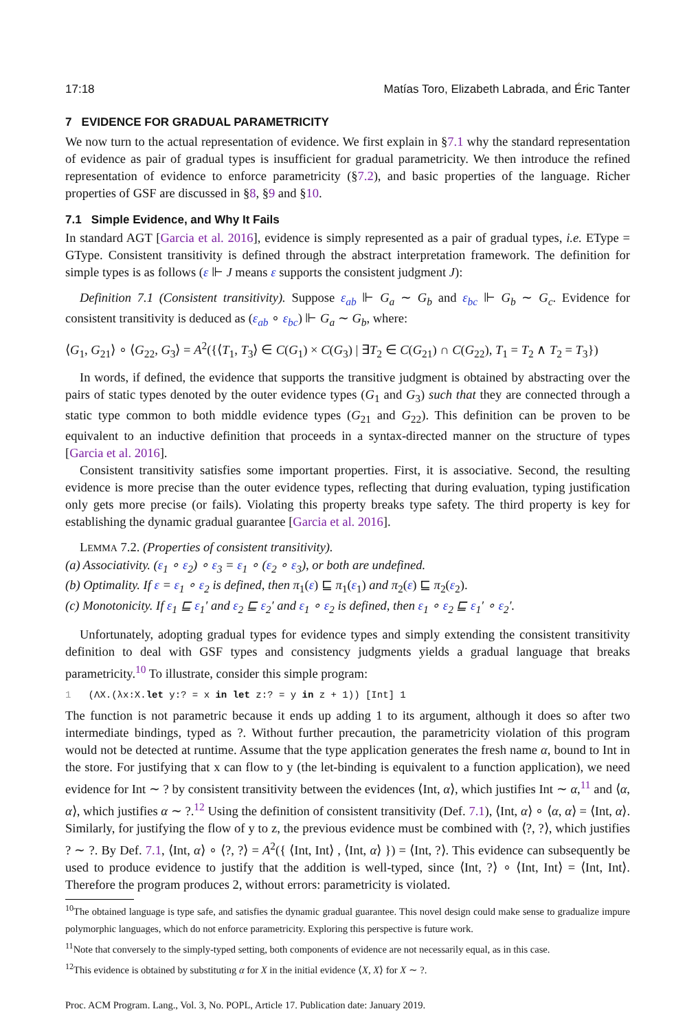17:18 Matías Toro, Elizabeth Labrada, and Éric Tanter
7 EVIDENCE FOR GRADUAL PARAMETRICITY
We now turn to the actual representation of evidence. We first explain in §7.1 why the standard representation of evidence as pair of gradual types is insufficient for gradual parametricity. We then introduce the refined representation of evidence to enforce parametricity (§7.2), and basic properties of the language. Richer properties of GSF are discussed in §8, §9 and §10.
7.1 Simple Evidence, and Why It Fails
In standard AGT [Garcia et al. 2016], evidence is simply represented as a pair of gradual types, i.e. EType = GType. Consistent transitivity is defined through the abstract interpretation framework. The definition for simple types is as follows (ε ⊩ J means ε supports the consistent judgment J):
Definition 7.1 (Consistent transitivity). Suppose ε<sub>ab</sub> ⊩ G<sub>a</sub> ∼ G<sub>b</sub> and ε<sub>bc</sub> ⊩ G<sub>b</sub> ∼ G<sub>c</sub>. Evidence for consistent transitivity is deduced as (ε<sub>ab</sub> ∘ ε<sub>bc</sub>) ⊩ G<sub>a</sub> ∼ G<sub>b</sub>, where:
⟨G<sub>1</sub>, G<sub>21</sub>⟩ ∘ ⟨G<sub>22</sub>, G<sub>3</sub>⟩ = A<sup>2</sup>({⟨T<sub>1</sub>, T<sub>3</sub>⟩ ∈ C(G<sub>1</sub>) × C(G<sub>3</sub>) | ∃T<sub>2</sub> ∈ C(G<sub>21</sub>) ∩ C(G<sub>22</sub>), T<sub>1</sub> = T<sub>2</sub> ∧ T<sub>2</sub> = T<sub>3</sub>})
In words, if defined, the evidence that supports the transitive judgment is obtained by abstracting over the pairs of static types denoted by the outer evidence types (G<sub>1</sub> and G<sub>3</sub>) such that they are connected through a static type common to both middle evidence types (G<sub>21</sub> and G<sub>22</sub>). This definition can be proven to be equivalent to an inductive definition that proceeds in a syntax-directed manner on the structure of types [Garcia et al. 2016].
Consistent transitivity satisfies some important properties. First, it is associative. Second, the resulting evidence is more precise than the outer evidence types, reflecting that during evaluation, typing justification only gets more precise (or fails). Violating this property breaks type safety. The third property is key for establishing the dynamic gradual guarantee [Garcia et al. 2016].
LEMMA 7.2. (Properties of consistent transitivity).
(a) Associativity. (ε<sub>1</sub> ∘ ε<sub>2</sub>) ∘ ε<sub>3</sub> = ε<sub>1</sub> ∘ (ε<sub>2</sub> ∘ ε<sub>3</sub>), or both are undefined.
(b) Optimality. If ε = ε<sub>1</sub> ∘ ε<sub>2</sub> is defined, then π<sub>1</sub>(ε) ⊑ π<sub>1</sub>(ε<sub>1</sub>) and π<sub>2</sub>(ε) ⊑ π<sub>2</sub>(ε<sub>2</sub>).
(c) Monotonicity. If ε<sub>1</sub> ⊑ ε<sub>1</sub>′ and ε<sub>2</sub> ⊑ ε<sub>2</sub>′ and ε<sub>1</sub> ∘ ε<sub>2</sub> is defined, then ε<sub>1</sub> ∘ ε<sub>2</sub> ⊑ ε<sub>1</sub>′ ∘ ε<sub>2</sub>′.
Unfortunately, adopting gradual types for evidence types and simply extending the consistent transitivity definition to deal with GSF types and consistency judgments yields a gradual language that breaks parametricity.<sup>10</sup> To illustrate, consider this simple program:
1 (ΛX.(λx:X.let y:? = x in let z:? = y in z + 1)) [Int] 1
The function is not parametric because it ends up adding 1 to its argument, although it does so after two intermediate bindings, typed as ?. Without further precaution, the parametricity violation of this program would not be detected at runtime. Assume that the type application generates the fresh name α, bound to Int in the store. For justifying that x can flow to y (the let-binding is equivalent to a function application), we need evidence for Int ∼ ? by consistent transitivity between the evidences ⟨Int, α⟩, which justifies Int ∼ α,<sup>11</sup> and ⟨α, α⟩, which justifies α ∼ ?.<sup>12</sup> Using the definition of consistent transitivity (Def. 7.1), ⟨Int, α⟩ ∘ ⟨α, α⟩ = ⟨Int, α⟩. Similarly, for justifying the flow of y to z, the previous evidence must be combined with ⟨?, ?⟩, which justifies ? ∼ ?. By Def. 7.1, ⟨Int, α⟩ ∘ ⟨?, ?⟩ = A<sup>2</sup>({ ⟨Int, Int⟩ , ⟨Int, α⟩ }) = ⟨Int, ?⟩. This evidence can subsequently be used to produce evidence to justify that the addition is well-typed, since ⟨Int, ?⟩ ∘ ⟨Int, Int⟩ = ⟨Int, Int⟩. Therefore the program produces 2, without errors: parametricity is violated.
<sup>10</sup> The obtained language is type safe, and satisfies the dynamic gradual guarantee. This novel design could make sense to gradualize impure polymorphic languages, which do not enforce parametricity. Exploring this perspective is future work.
<sup>11</sup> Note that conversely to the simply-typed setting, both components of evidence are not necessarily equal, as in this case.
<sup>12</sup> This evidence is obtained by substituting α for X in the initial evidence ⟨X, X⟩ for X ∼ ?.
Proc. ACM Program. Lang., Vol. 3, No. POPL, Article 17. Publication date: January 2019.